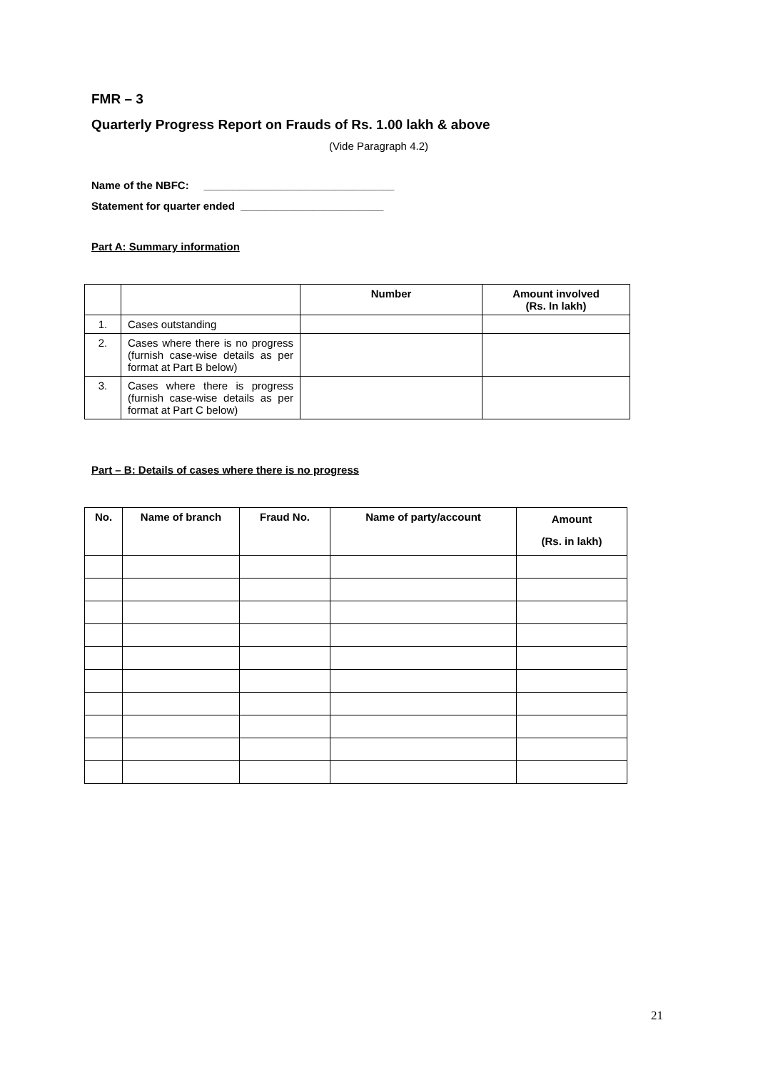FMR – 3
Quarterly Progress Report on Frauds of Rs. 1.00 lakh & above
(Vide Paragraph 4.2)
Name of the NBFC: ________________________________
Statement for quarter ended ________________________
Part A: Summary information
| | | Number | Amount involved (Rs. In lakh) |
| --- | --- | --- | --- |
| 1. | Cases outstanding | | |
| 2. | Cases where there is no progress (furnish case-wise details as per format at Part B below) | | |
| 3. | Cases where there is progress (furnish case-wise details as per format at Part C below) | | |
Part – B: Details of cases where there is no progress
| No. | Name of branch | Fraud No. | Name of party/account | Amount (Rs. in lakh) |
| --- | --- | --- | --- | --- |
21